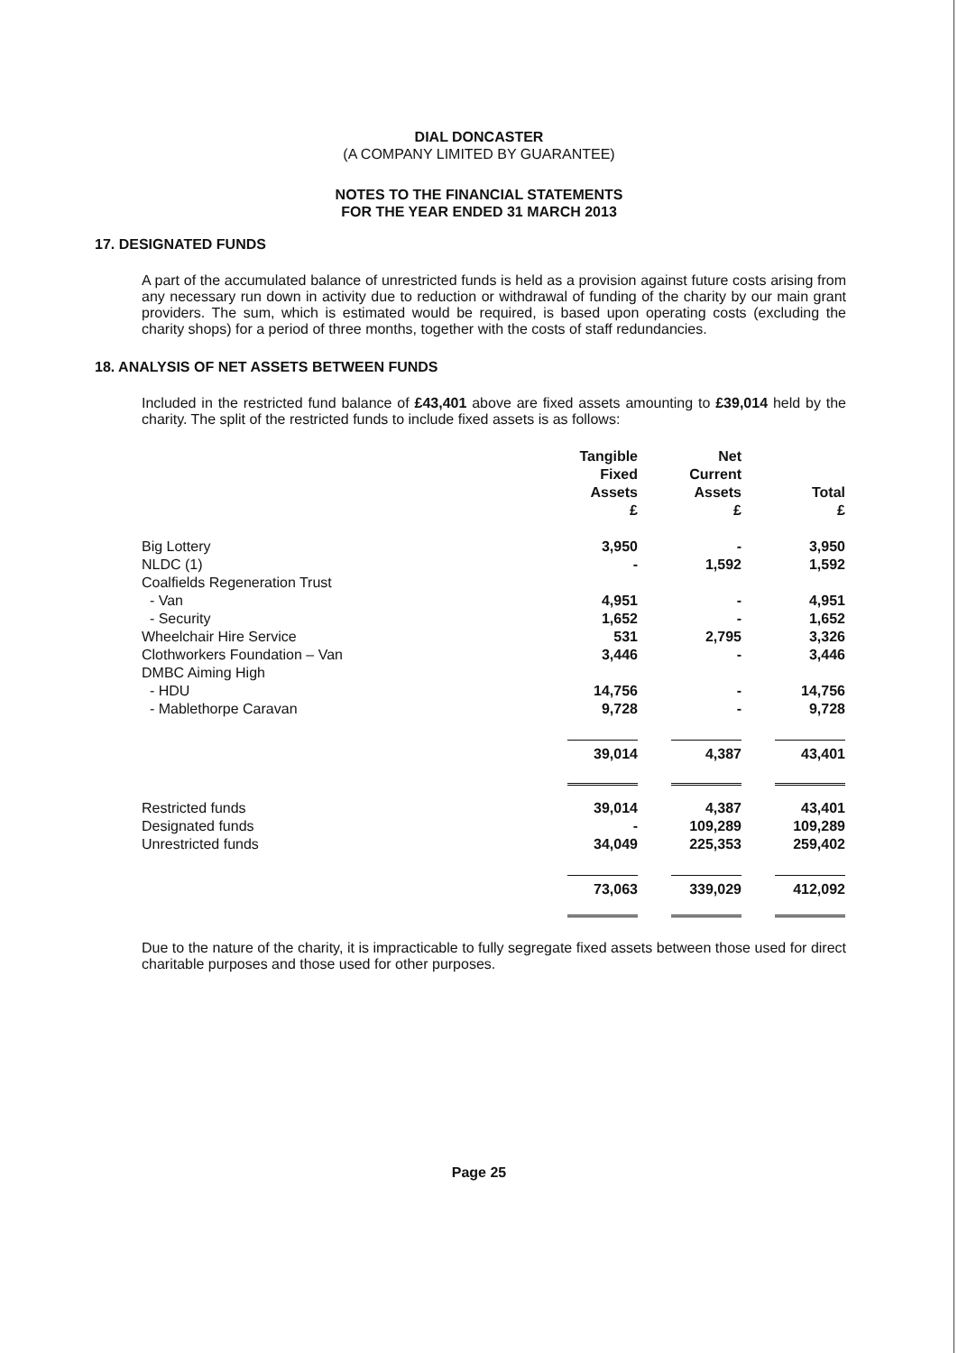DIAL DONCASTER
(A COMPANY LIMITED BY GUARANTEE)
NOTES TO THE FINANCIAL STATEMENTS
FOR THE YEAR ENDED 31 MARCH 2013
17. DESIGNATED FUNDS
A part of the accumulated balance of unrestricted funds is held as a provision against future costs arising from any necessary run down in activity due to reduction or withdrawal of funding of the charity by our main grant providers. The sum, which is estimated would be required, is based upon operating costs (excluding the charity shops) for a period of three months, together with the costs of staff redundancies.
18. ANALYSIS OF NET ASSETS BETWEEN FUNDS
Included in the restricted fund balance of £43,401 above are fixed assets amounting to £39,014 held by the charity. The split of the restricted funds to include fixed assets is as follows:
| | Tangible Fixed Assets £ | Net Current Assets £ | Total £ |
| Big Lottery | 3,950 | - | 3,950 |
| NLDC (1) | - | 1,592 | 1,592 |
| Coalfields Regeneration Trust | | | |
| - Van | 4,951 | - | 4,951 |
| - Security | 1,652 | - | 1,652 |
| Wheelchair Hire Service | 531 | 2,795 | 3,326 |
| Clothworkers Foundation – Van | 3,446 | - | 3,446 |
| DMBC Aiming High | | | |
| - HDU | 14,756 | - | 14,756 |
| - Mablethorpe Caravan | 9,728 | - | 9,728 |
| | 39,014 | 4,387 | 43,401 |
| Restricted funds | 39,014 | 4,387 | 43,401 |
| Designated funds | - | 109,289 | 109,289 |
| Unrestricted funds | 34,049 | 225,353 | 259,402 |
| | 73,063 | 339,029 | 412,092 |
Due to the nature of the charity, it is impracticable to fully segregate fixed assets between those used for direct charitable purposes and those used for other purposes.
Page 25